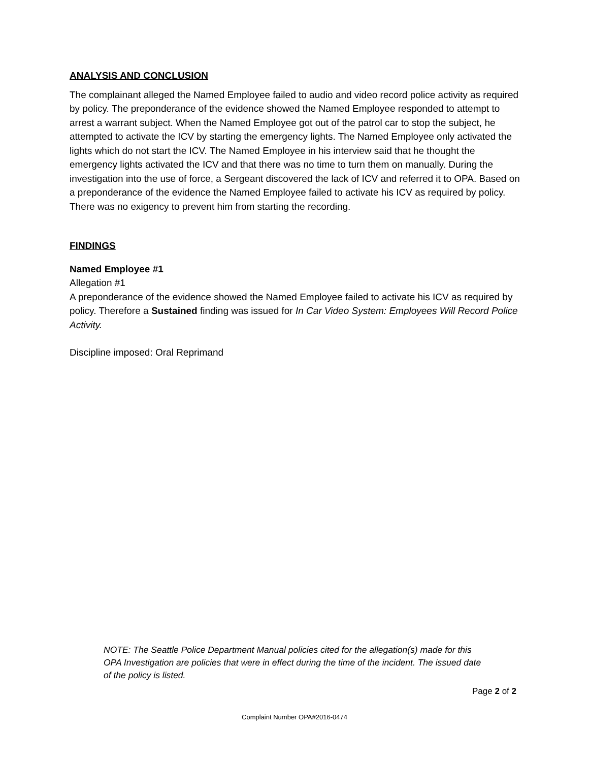ANALYSIS AND CONCLUSION
The complainant alleged the Named Employee failed to audio and video record police activity as required by policy. The preponderance of the evidence showed the Named Employee responded to attempt to arrest a warrant subject. When the Named Employee got out of the patrol car to stop the subject, he attempted to activate the ICV by starting the emergency lights. The Named Employee only activated the lights which do not start the ICV. The Named Employee in his interview said that he thought the emergency lights activated the ICV and that there was no time to turn them on manually. During the investigation into the use of force, a Sergeant discovered the lack of ICV and referred it to OPA. Based on a preponderance of the evidence the Named Employee failed to activate his ICV as required by policy. There was no exigency to prevent him from starting the recording.
FINDINGS
Named Employee #1
Allegation #1
A preponderance of the evidence showed the Named Employee failed to activate his ICV as required by policy. Therefore a Sustained finding was issued for In Car Video System: Employees Will Record Police Activity.
Discipline imposed: Oral Reprimand
NOTE: The Seattle Police Department Manual policies cited for the allegation(s) made for this OPA Investigation are policies that were in effect during the time of the incident. The issued date of the policy is listed.
Page 2 of 2
Complaint Number OPA#2016-0474